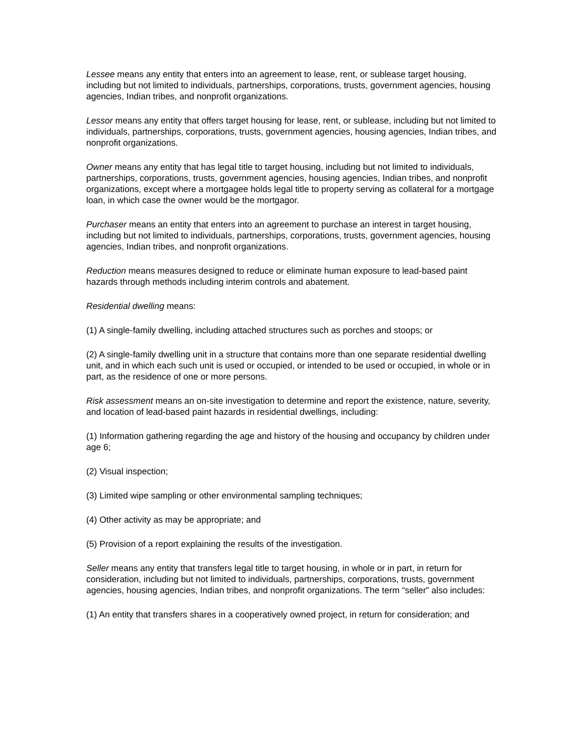Lessee means any entity that enters into an agreement to lease, rent, or sublease target housing, including but not limited to individuals, partnerships, corporations, trusts, government agencies, housing agencies, Indian tribes, and nonprofit organizations.
Lessor means any entity that offers target housing for lease, rent, or sublease, including but not limited to individuals, partnerships, corporations, trusts, government agencies, housing agencies, Indian tribes, and nonprofit organizations.
Owner means any entity that has legal title to target housing, including but not limited to individuals, partnerships, corporations, trusts, government agencies, housing agencies, Indian tribes, and nonprofit organizations, except where a mortgagee holds legal title to property serving as collateral for a mortgage loan, in which case the owner would be the mortgagor.
Purchaser means an entity that enters into an agreement to purchase an interest in target housing, including but not limited to individuals, partnerships, corporations, trusts, government agencies, housing agencies, Indian tribes, and nonprofit organizations.
Reduction means measures designed to reduce or eliminate human exposure to lead-based paint hazards through methods including interim controls and abatement.
Residential dwelling means:
(1) A single-family dwelling, including attached structures such as porches and stoops; or
(2) A single-family dwelling unit in a structure that contains more than one separate residential dwelling unit, and in which each such unit is used or occupied, or intended to be used or occupied, in whole or in part, as the residence of one or more persons.
Risk assessment means an on-site investigation to determine and report the existence, nature, severity, and location of lead-based paint hazards in residential dwellings, including:
(1) Information gathering regarding the age and history of the housing and occupancy by children under age 6;
(2) Visual inspection;
(3) Limited wipe sampling or other environmental sampling techniques;
(4) Other activity as may be appropriate; and
(5) Provision of a report explaining the results of the investigation.
Seller means any entity that transfers legal title to target housing, in whole or in part, in return for consideration, including but not limited to individuals, partnerships, corporations, trusts, government agencies, housing agencies, Indian tribes, and nonprofit organizations. The term “seller” also includes:
(1) An entity that transfers shares in a cooperatively owned project, in return for consideration; and